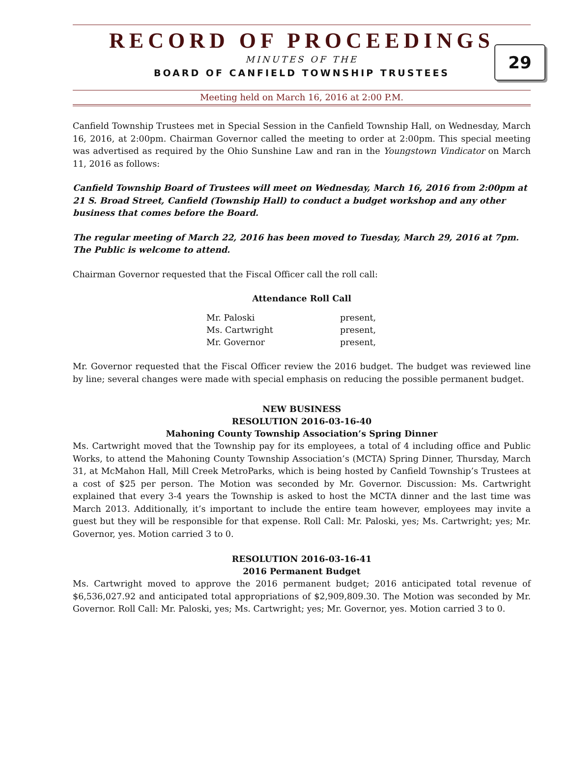RECORD OF PROCEEDINGS
29
MINUTES OF THE
BOARD OF CANFIELD TOWNSHIP TRUSTEES
Meeting held on March 16, 2016 at 2:00 P.M.
Canfield Township Trustees met in Special Session in the Canfield Township Hall, on Wednesday, March 16, 2016, at 2:00pm. Chairman Governor called the meeting to order at 2:00pm. This special meeting was advertised as required by the Ohio Sunshine Law and ran in the Youngstown Vindicator on March 11, 2016 as follows:
Canfield Township Board of Trustees will meet on Wednesday, March 16, 2016 from 2:00pm at 21 S. Broad Street, Canfield (Township Hall) to conduct a budget workshop and any other business that comes before the Board.
The regular meeting of March 22, 2016 has been moved to Tuesday, March 29, 2016 at 7pm. The Public is welcome to attend.
Chairman Governor requested that the Fiscal Officer call the roll call:
Attendance Roll Call
| Mr. Paloski | present, |
| Ms. Cartwright | present, |
| Mr. Governor | present, |
Mr. Governor requested that the Fiscal Officer review the 2016 budget. The budget was reviewed line by line; several changes were made with special emphasis on reducing the possible permanent budget.
NEW BUSINESS
RESOLUTION 2016-03-16-40
Mahoning County Township Association’s Spring Dinner
Ms. Cartwright moved that the Township pay for its employees, a total of 4 including office and Public Works, to attend the Mahoning County Township Association’s (MCTA) Spring Dinner, Thursday, March 31, at McMahon Hall, Mill Creek MetroParks, which is being hosted by Canfield Township’s Trustees at a cost of $25 per person. The Motion was seconded by Mr. Governor. Discussion: Ms. Cartwright explained that every 3-4 years the Township is asked to host the MCTA dinner and the last time was March 2013. Additionally, it’s important to include the entire team however, employees may invite a guest but they will be responsible for that expense. Roll Call: Mr. Paloski, yes; Ms. Cartwright; yes; Mr. Governor, yes. Motion carried 3 to 0.
RESOLUTION 2016-03-16-41
2016 Permanent Budget
Ms. Cartwright moved to approve the 2016 permanent budget; 2016 anticipated total revenue of $6,536,027.92 and anticipated total appropriations of $2,909,809.30. The Motion was seconded by Mr. Governor. Roll Call: Mr. Paloski, yes; Ms. Cartwright; yes; Mr. Governor, yes. Motion carried 3 to 0.